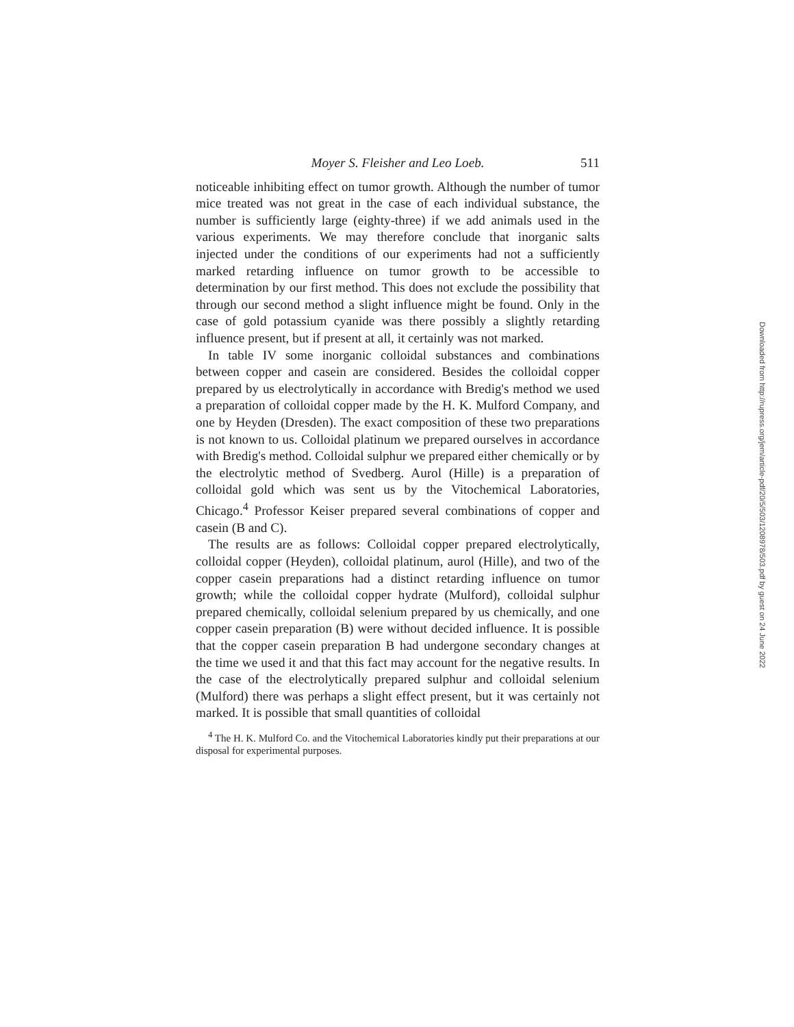Moyer S. Fleisher and Leo Loeb. 511
noticeable inhibiting effect on tumor growth. Although the number of tumor mice treated was not great in the case of each individual substance, the number is sufficiently large (eighty-three) if we add animals used in the various experiments. We may therefore conclude that inorganic salts injected under the conditions of our experiments had not a sufficiently marked retarding influence on tumor growth to be accessible to determination by our first method. This does not exclude the possibility that through our second method a slight influence might be found. Only in the case of gold potassium cyanide was there possibly a slightly retarding influence present, but if present at all, it certainly was not marked.
In table IV some inorganic colloidal substances and combinations between copper and casein are considered. Besides the colloidal copper prepared by us electrolytically in accordance with Bredig's method we used a preparation of colloidal copper made by the H. K. Mulford Company, and one by Heyden (Dresden). The exact composition of these two preparations is not known to us. Colloidal platinum we prepared ourselves in accordance with Bredig's method. Colloidal sulphur we prepared either chemically or by the electrolytic method of Svedberg. Aurol (Hille) is a preparation of colloidal gold which was sent us by the Vitochemical Laboratories, Chicago.<sup>4</sup> Professor Keiser prepared several combinations of copper and casein (B and C).
The results are as follows: Colloidal copper prepared electrolytically, colloidal copper (Heyden), colloidal platinum, aurol (Hille), and two of the copper casein preparations had a distinct retarding influence on tumor growth; while the colloidal copper hydrate (Mulford), colloidal sulphur prepared chemically, colloidal selenium prepared by us chemically, and one copper casein preparation (B) were without decided influence. It is possible that the copper casein preparation B had undergone secondary changes at the time we used it and that this fact may account for the negative results. In the case of the electrolytically prepared sulphur and colloidal selenium (Mulford) there was perhaps a slight effect present, but it was certainly not marked. It is possible that small quantities of colloidal
<sup>4</sup> The H. K. Mulford Co. and the Vitochemical Laboratories kindly put their preparations at our disposal for experimental purposes.
Downloaded from http://rupress.org/jem/article-pdf/20/5/503/1208978/503.pdf by guest on 24 June 2022